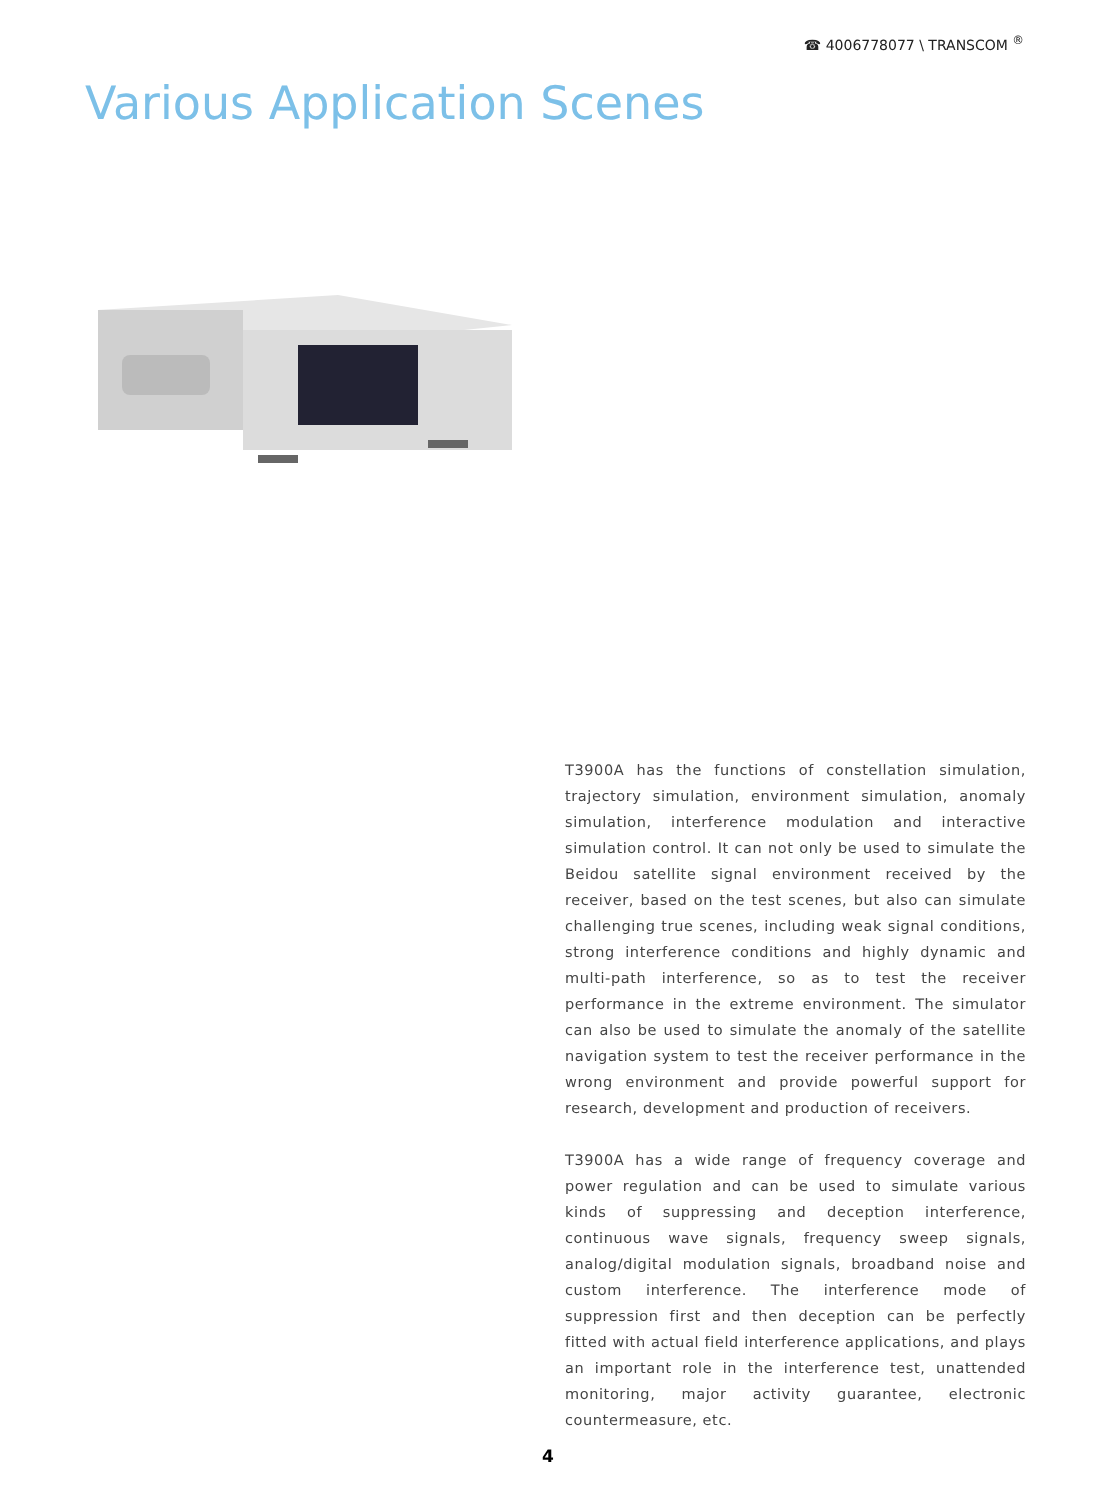☎ 4006778077 \ TRANSCOM <sup>®</sup>
Various Application Scenes
T3900A has the functions of constellation simulation, trajectory simulation, environment simulation, anomaly simulation, interference modulation and interactive simulation control. It can not only be used to simulate the Beidou satellite signal environment received by the receiver, based on the test scenes, but also can simulate challenging true scenes, including weak signal conditions, strong interference conditions and highly dynamic and multi-path interference, so as to test the receiver performance in the extreme environment. The simulator can also be used to simulate the anomaly of the satellite navigation system to test the receiver performance in the wrong environment and provide powerful support for research, development and production of receivers.
T3900A has a wide range of frequency coverage and power regulation and can be used to simulate various kinds of suppressing and deception interference, continuous wave signals, frequency sweep signals, analog/digital modulation signals, broadband noise and custom interference. The interference mode of suppression first and then deception can be perfectly fitted with actual field interference applications, and plays an important role in the interference test, unattended monitoring, major activity guarantee, electronic countermeasure, etc.
4